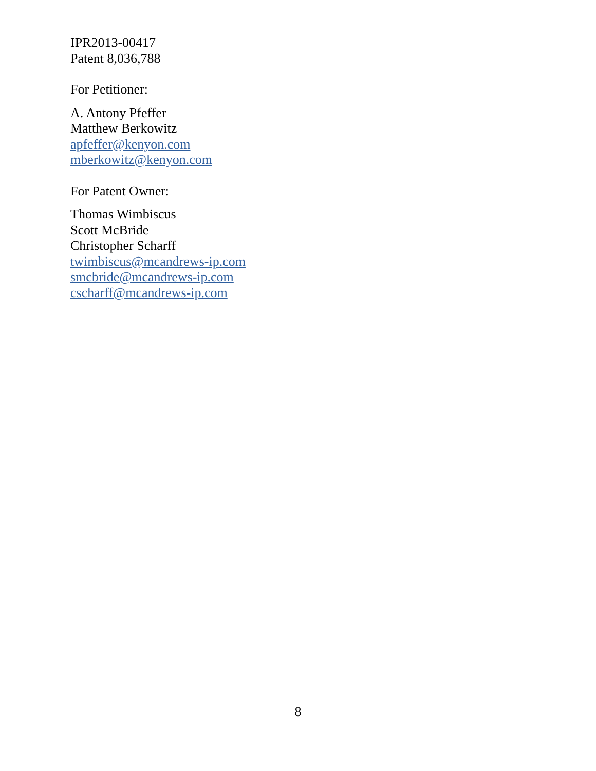IPR2013-00417
Patent 8,036,788
For Petitioner:
A. Antony Pfeffer
Matthew Berkowitz
apfeffer@kenyon.com
mberkowitz@kenyon.com
For Patent Owner:
Thomas Wimbiscus
Scott McBride
Christopher Scharff
twimbiscus@mcandrews-ip.com
smcbride@mcandrews-ip.com
cscharff@mcandrews-ip.com
8